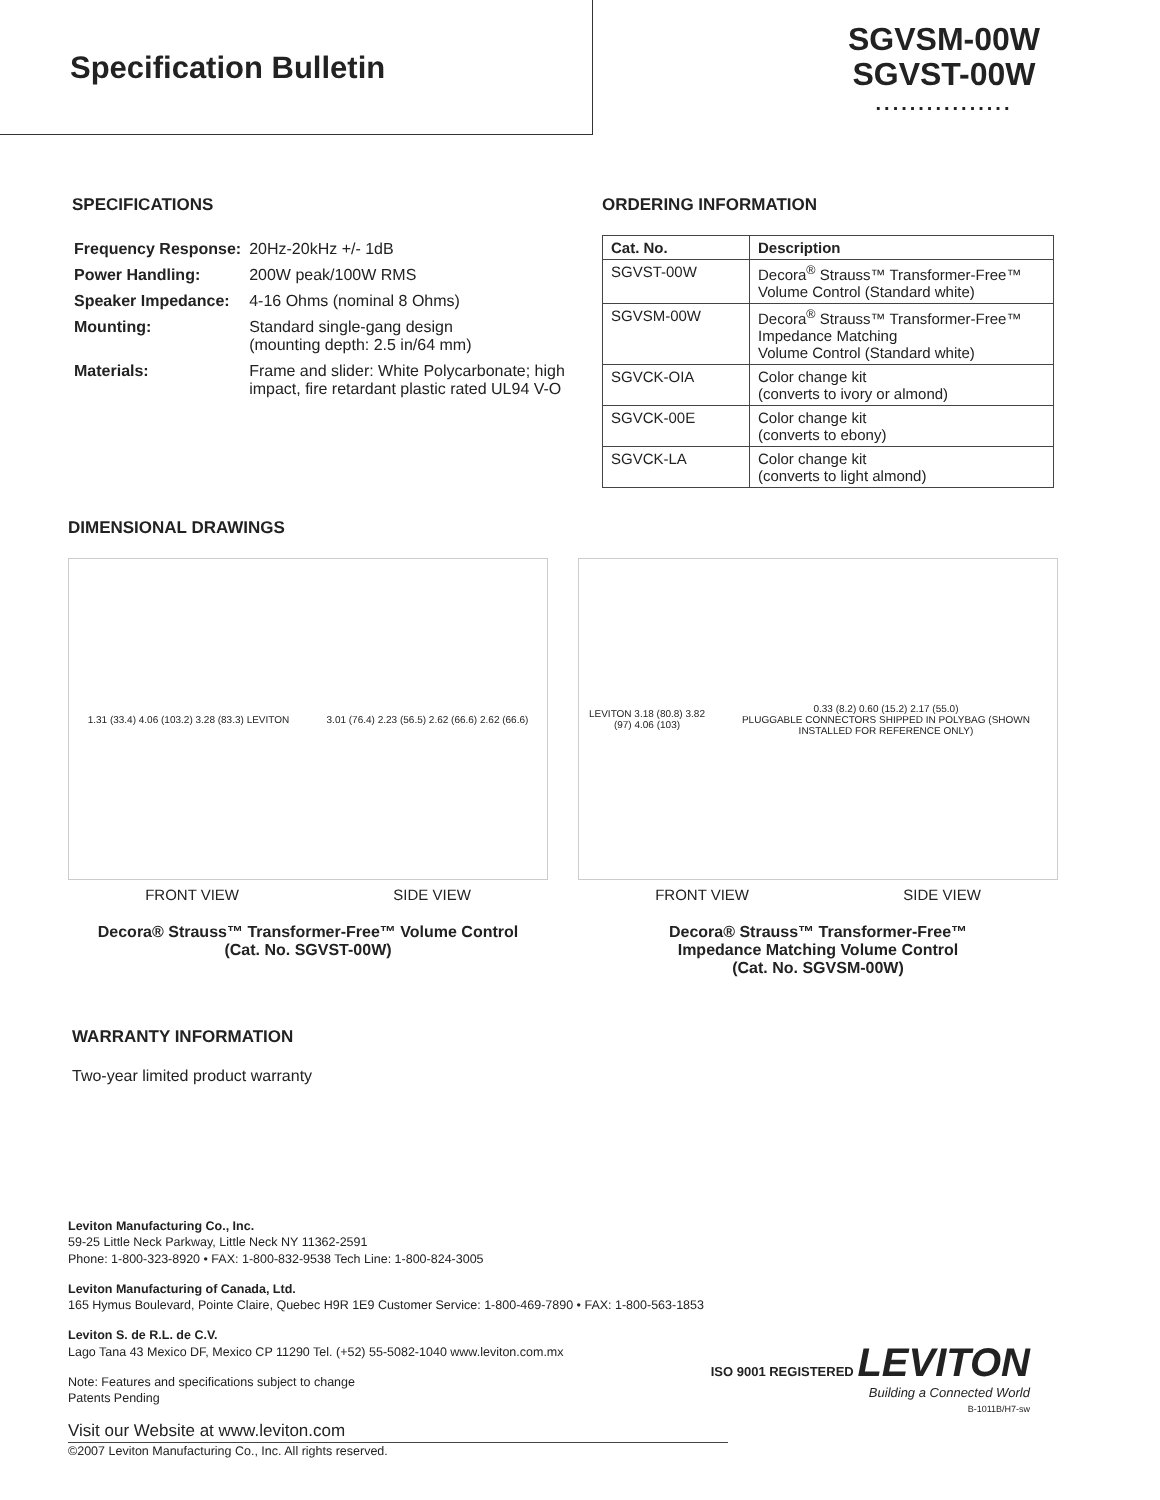Specification Bulletin
SGVSM-00W
SGVST-00W
................
SPECIFICATIONS
| Frequency Response: | 20Hz-20kHz +/- 1dB |
| Power Handling: | 200W peak/100W RMS |
| Speaker Impedance: | 4-16 Ohms (nominal 8 Ohms) |
| Mounting: | Standard single-gang design (mounting depth: 2.5 in/64 mm) |
| Materials: | Frame and slider: White Polycarbonate; high impact, fire retardant plastic rated UL94 V-O |
ORDERING INFORMATION
| Cat. No. | Description |
| --- | --- |
| SGVST-00W | Decora<sup>®</sup> Strauss™ Transformer-Free™ Volume Control (Standard white) |
| SGVSM-00W | Decora<sup>®</sup> Strauss™ Transformer-Free™ Impedance Matching Volume Control (Standard white) |
| SGVCK-OIA | Color change kit (converts to ivory or almond) |
| SGVCK-00E | Color change kit (converts to ebony) |
| SGVCK-LA | Color change kit (converts to light almond) |
DIMENSIONAL DRAWINGS
1.31 (33.4) 4.06 (103.2) 3.28 (83.3) LEVITON 3.01 (76.4) 2.23 (56.5) 2.62 (66.6) 2.62 (66.6)
FRONT VIEW SIDE VIEW
Decora® Strauss™ Transformer-Free™ Volume Control
(Cat. No. SGVST-00W)
LEVITON 3.18 (80.8) 3.82 (97) 4.06 (103) 0.33 (8.2) 0.60 (15.2) 2.17 (55.0)
PLUGGABLE CONNECTORS SHIPPED IN POLYBAG (SHOWN INSTALLED FOR REFERENCE ONLY)
FRONT VIEW SIDE VIEW
Decora® Strauss™ Transformer-Free™
Impedance Matching Volume Control
(Cat. No. SGVSM-00W)
WARRANTY INFORMATION
Two-year limited product warranty
Leviton Manufacturing Co., Inc.
59-25 Little Neck Parkway, Little Neck NY 11362-2591
Phone: 1-800-323-8920 • FAX: 1-800-832-9538 Tech Line: 1-800-824-3005
Leviton Manufacturing of Canada, Ltd.
165 Hymus Boulevard, Pointe Claire, Quebec H9R 1E9 Customer Service: 1-800-469-7890 • FAX: 1-800-563-1853
Leviton S. de R.L. de C.V.
Lago Tana 43 Mexico DF, Mexico CP 11290 Tel. (+52) 55-5082-1040 www.leviton.com.mx
Note: Features and specifications subject to change
Patents Pending
Visit our Website at www.leviton.com
©2007 Leviton Manufacturing Co., Inc. All rights reserved.
ISO 9001 REGISTERED LEVITON
Building a Connected World
B-1011B/H7-sw